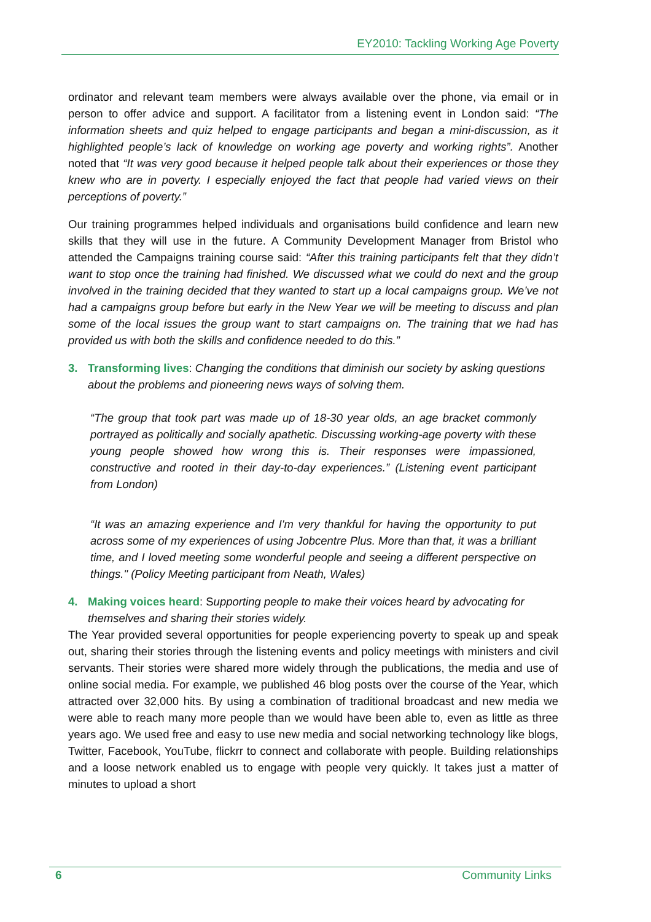EY2010: Tackling Working Age Poverty
ordinator and relevant team members were always available over the phone, via email or in person to offer advice and support. A facilitator from a listening event in London said: “The information sheets and quiz helped to engage participants and began a mini-discussion, as it highlighted people’s lack of knowledge on working age poverty and working rights”. Another noted that “It was very good because it helped people talk about their experiences or those they knew who are in poverty. I especially enjoyed the fact that people had varied views on their perceptions of poverty.”
Our training programmes helped individuals and organisations build confidence and learn new skills that they will use in the future. A Community Development Manager from Bristol who attended the Campaigns training course said: “After this training participants felt that they didn’t want to stop once the training had finished. We discussed what we could do next and the group involved in the training decided that they wanted to start up a local campaigns group. We’ve not had a campaigns group before but early in the New Year we will be meeting to discuss and plan some of the local issues the group want to start campaigns on. The training that we had has provided us with both the skills and confidence needed to do this.”
3. Transforming lives: Changing the conditions that diminish our society by asking questions about the problems and pioneering news ways of solving them.
“The group that took part was made up of 18-30 year olds, an age bracket commonly portrayed as politically and socially apathetic. Discussing working-age poverty with these young people showed how wrong this is. Their responses were impassioned, constructive and rooted in their day-to-day experiences.” (Listening event participant from London)
“It was an amazing experience and I'm very thankful for having the opportunity to put across some of my experiences of using Jobcentre Plus. More than that, it was a brilliant time, and I loved meeting some wonderful people and seeing a different perspective on things." (Policy Meeting participant from Neath, Wales)
4. Making voices heard: Supporting people to make their voices heard by advocating for themselves and sharing their stories widely.
The Year provided several opportunities for people experiencing poverty to speak up and speak out, sharing their stories through the listening events and policy meetings with ministers and civil servants. Their stories were shared more widely through the publications, the media and use of online social media. For example, we published 46 blog posts over the course of the Year, which attracted over 32,000 hits. By using a combination of traditional broadcast and new media we were able to reach many more people than we would have been able to, even as little as three years ago. We used free and easy to use new media and social networking technology like blogs, Twitter, Facebook, YouTube, flickrr to connect and collaborate with people. Building relationships and a loose network enabled us to engage with people very quickly. It takes just a matter of minutes to upload a short
6 Community Links